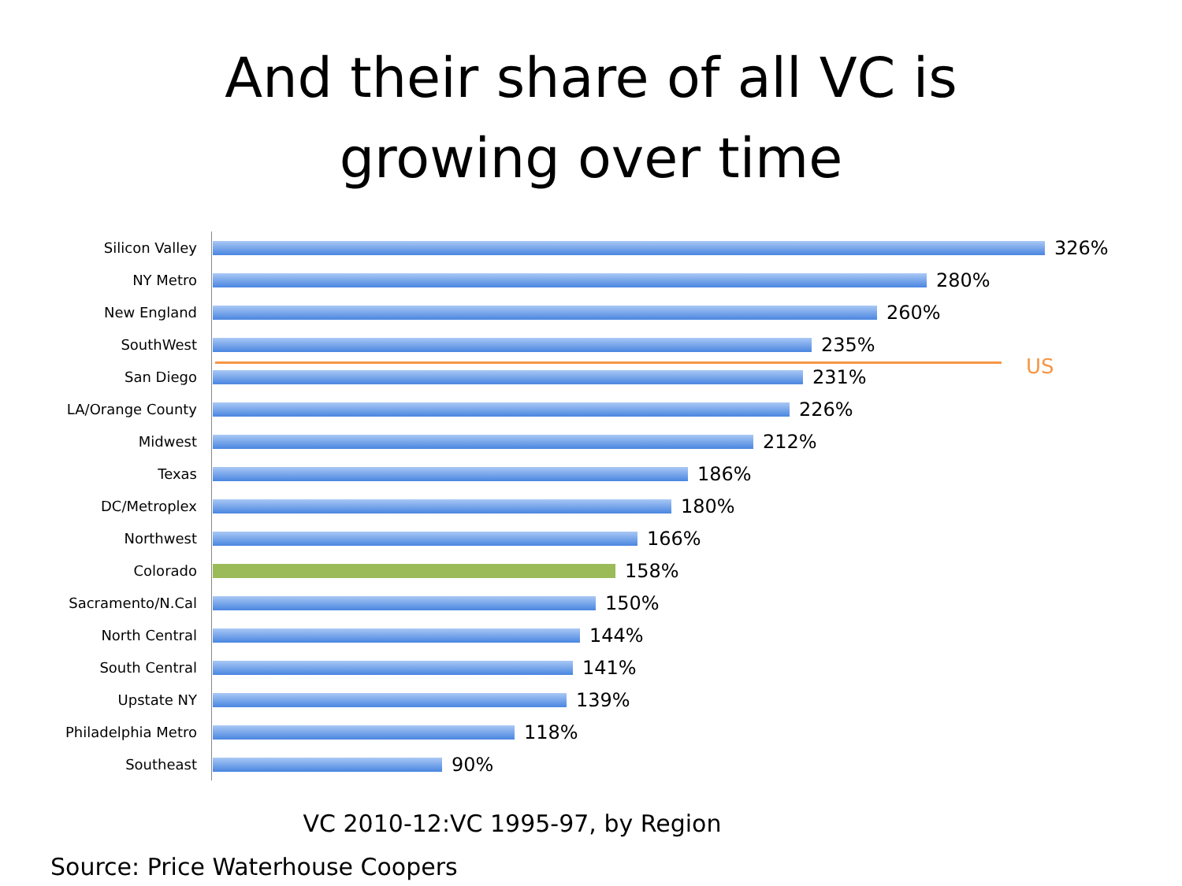And their share of all VC is
growing over time
Silicon Valley
326%
NY Metro
280%
New England
260%
SouthWest
235%
San Diego
231%
LA/Orange County
226%
Midwest
212%
Texas
186%
DC/Metroplex
180%
Northwest
166%
Colorado
158%
Sacramento/N.Cal
150%
North Central
144%
South Central
141%
Upstate NY
139%
Philadelphia Metro
118%
Southeast
90%
US
VC 2010-12:VC 1995-97, by Region
Source: Price Waterhouse Coopers